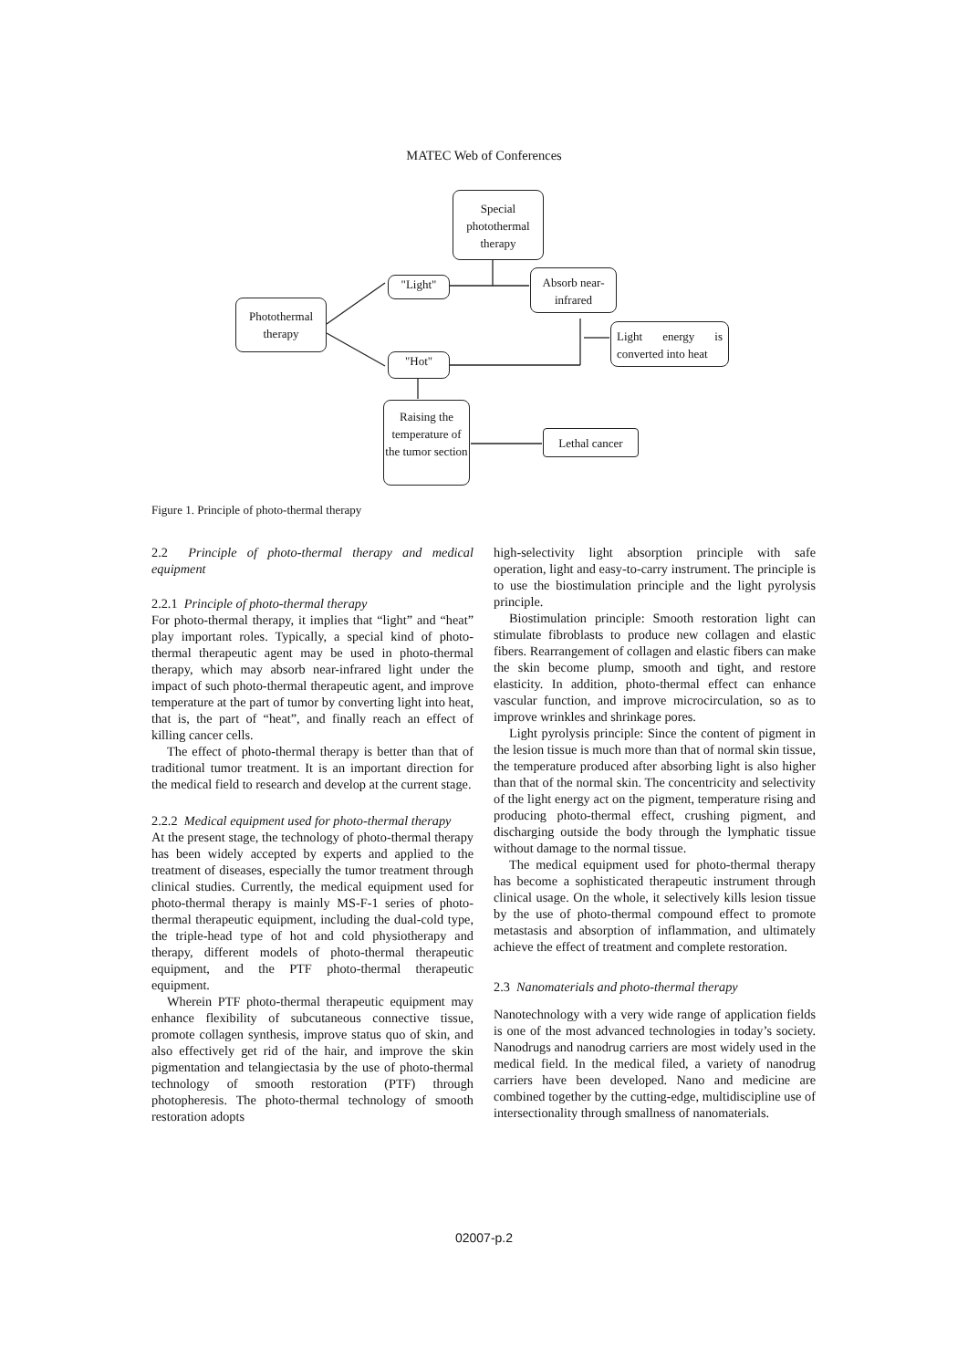MATEC Web of Conferences
Special photothermal therapy
"Light"
Absorb near-infrared
Photothermal therapy
Light energy is converted into heat
"Hot"
Raising the temperature of the tumor section
Lethal cancer
Figure 1. Principle of photo-thermal therapy
2.2 Principle of photo-thermal therapy and medical equipment
2.2.1 Principle of photo-thermal therapy
For photo-thermal therapy, it implies that “light” and “heat” play important roles. Typically, a special kind of photo-thermal therapeutic agent may be used in photo-thermal therapy, which may absorb near-infrared light under the impact of such photo-thermal therapeutic agent, and improve temperature at the part of tumor by converting light into heat, that is, the part of “heat”, and finally reach an effect of killing cancer cells.
The effect of photo-thermal therapy is better than that of traditional tumor treatment. It is an important direction for the medical field to research and develop at the current stage.
2.2.2 Medical equipment used for photo-thermal therapy
At the present stage, the technology of photo-thermal therapy has been widely accepted by experts and applied to the treatment of diseases, especially the tumor treatment through clinical studies. Currently, the medical equipment used for photo-thermal therapy is mainly MS-F-1 series of photo-thermal therapeutic equipment, including the dual-cold type, the triple-head type of hot and cold physiotherapy and therapy, different models of photo-thermal therapeutic equipment, and the PTF photo-thermal therapeutic equipment.
Wherein PTF photo-thermal therapeutic equipment may enhance flexibility of subcutaneous connective tissue, promote collagen synthesis, improve status quo of skin, and also effectively get rid of the hair, and improve the skin pigmentation and telangiectasia by the use of photo-thermal technology of smooth restoration (PTF) through photopheresis. The photo-thermal technology of smooth restoration adopts
high-selectivity light absorption principle with safe operation, light and easy-to-carry instrument. The principle is to use the biostimulation principle and the light pyrolysis principle.
Biostimulation principle: Smooth restoration light can stimulate fibroblasts to produce new collagen and elastic fibers. Rearrangement of collagen and elastic fibers can make the skin become plump, smooth and tight, and restore elasticity. In addition, photo-thermal effect can enhance vascular function, and improve microcirculation, so as to improve wrinkles and shrinkage pores.
Light pyrolysis principle: Since the content of pigment in the lesion tissue is much more than that of normal skin tissue, the temperature produced after absorbing light is also higher than that of the normal skin. The concentricity and selectivity of the light energy act on the pigment, temperature rising and producing photo-thermal effect, crushing pigment, and discharging outside the body through the lymphatic tissue without damage to the normal tissue.
The medical equipment used for photo-thermal therapy has become a sophisticated therapeutic instrument through clinical usage. On the whole, it selectively kills lesion tissue by the use of photo-thermal compound effect to promote metastasis and absorption of inflammation, and ultimately achieve the effect of treatment and complete restoration.
2.3 Nanomaterials and photo-thermal therapy
Nanotechnology with a very wide range of application fields is one of the most advanced technologies in today’s society. Nanodrugs and nanodrug carriers are most widely used in the medical field. In the medical filed, a variety of nanodrug carriers have been developed. Nano and medicine are combined together by the cutting-edge, multidiscipline use of intersectionality through smallness of nanomaterials.
02007-p.2